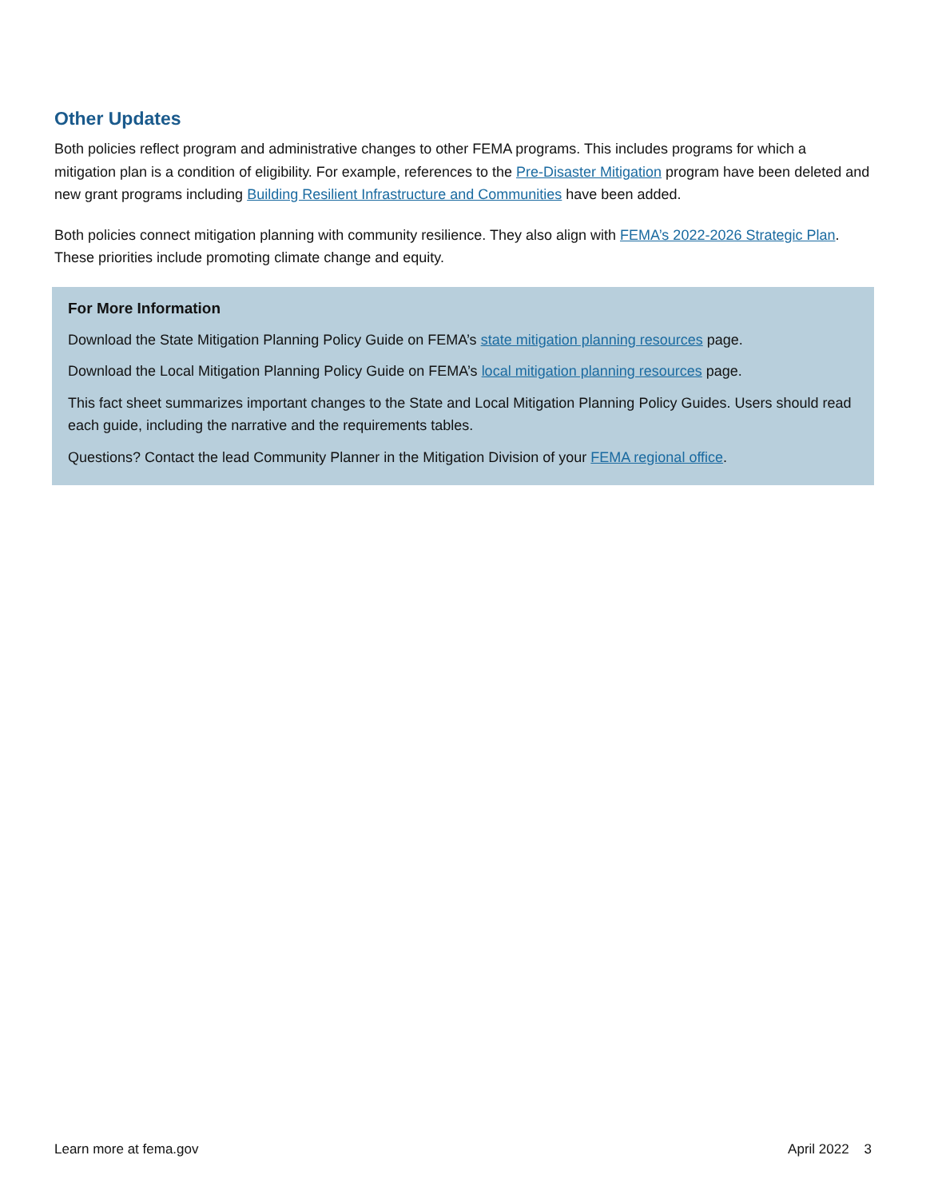Other Updates
Both policies reflect program and administrative changes to other FEMA programs. This includes programs for which a mitigation plan is a condition of eligibility. For example, references to the Pre-Disaster Mitigation program have been deleted and new grant programs including Building Resilient Infrastructure and Communities have been added.
Both policies connect mitigation planning with community resilience. They also align with FEMA’s 2022-2026 Strategic Plan. These priorities include promoting climate change and equity.
For More Information
Download the State Mitigation Planning Policy Guide on FEMA’s state mitigation planning resources page.
Download the Local Mitigation Planning Policy Guide on FEMA’s local mitigation planning resources page.
This fact sheet summarizes important changes to the State and Local Mitigation Planning Policy Guides. Users should read each guide, including the narrative and the requirements tables.
Questions? Contact the lead Community Planner in the Mitigation Division of your FEMA regional office.
Learn more at fema.gov April 2022 3